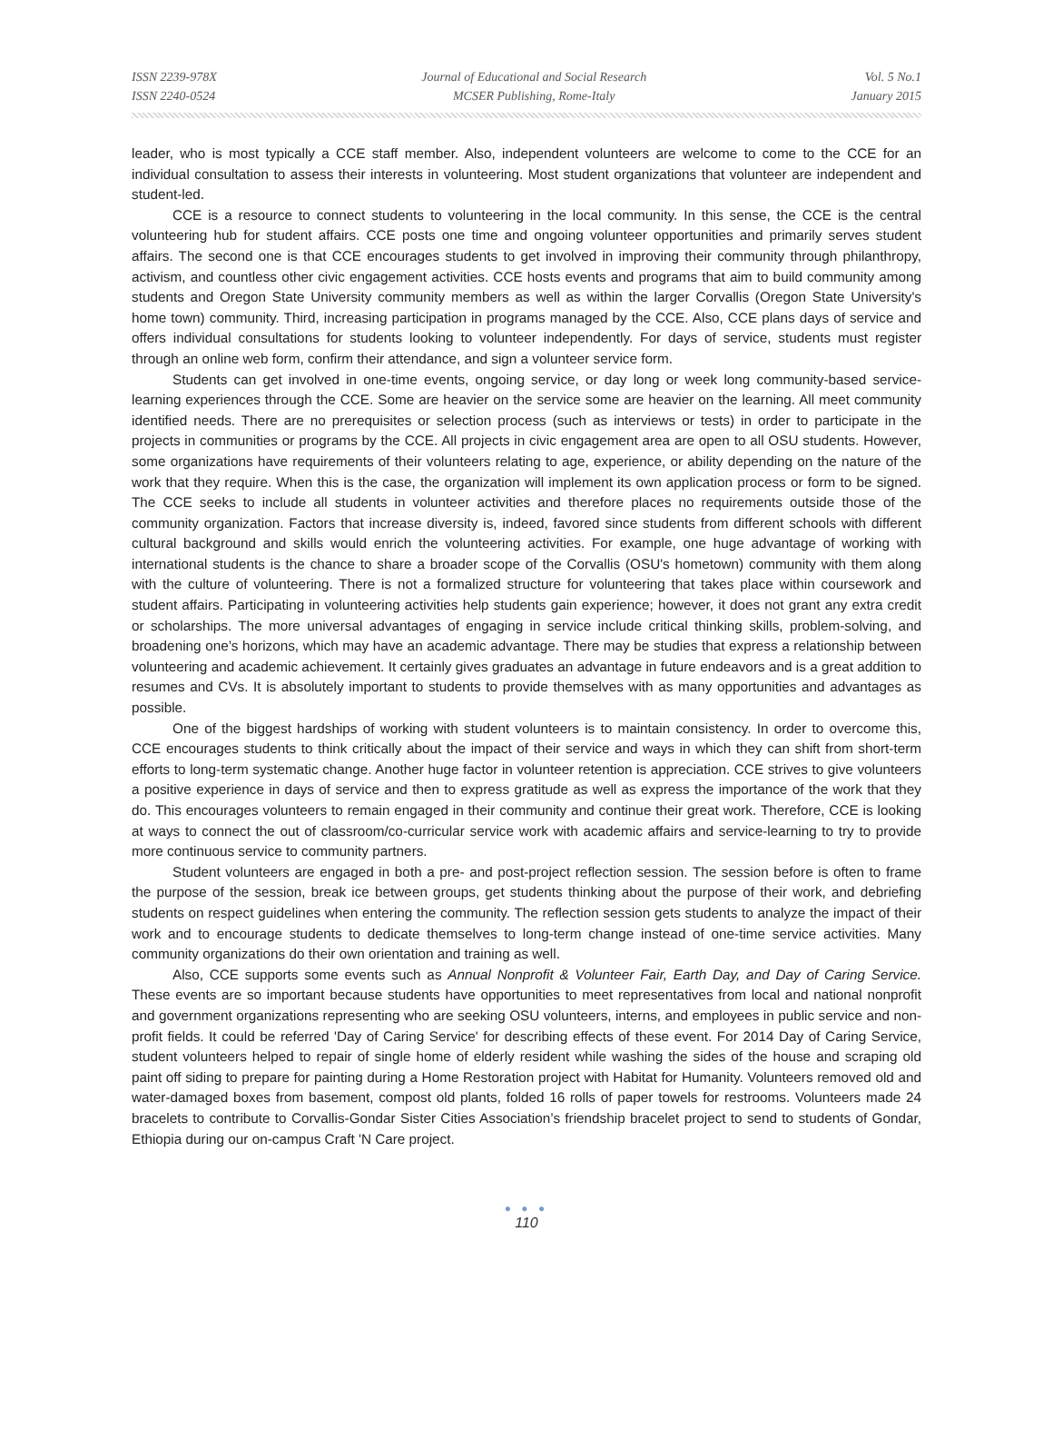ISSN 2239-978X
ISSN 2240-0524
Journal of Educational and Social Research
MCSER Publishing, Rome-Italy
Vol. 5 No.1
January 2015
leader, who is most typically a CCE staff member. Also, independent volunteers are welcome to come to the CCE for an individual consultation to assess their interests in volunteering. Most student organizations that volunteer are independent and student-led.
CCE is a resource to connect students to volunteering in the local community. In this sense, the CCE is the central volunteering hub for student affairs. CCE posts one time and ongoing volunteer opportunities and primarily serves student affairs. The second one is that CCE encourages students to get involved in improving their community through philanthropy, activism, and countless other civic engagement activities. CCE hosts events and programs that aim to build community among students and Oregon State University community members as well as within the larger Corvallis (Oregon State University's home town) community. Third, increasing participation in programs managed by the CCE. Also, CCE plans days of service and offers individual consultations for students looking to volunteer independently. For days of service, students must register through an online web form, confirm their attendance, and sign a volunteer service form.
Students can get involved in one-time events, ongoing service, or day long or week long community-based service-learning experiences through the CCE. Some are heavier on the service some are heavier on the learning. All meet community identified needs. There are no prerequisites or selection process (such as interviews or tests) in order to participate in the projects in communities or programs by the CCE. All projects in civic engagement area are open to all OSU students. However, some organizations have requirements of their volunteers relating to age, experience, or ability depending on the nature of the work that they require. When this is the case, the organization will implement its own application process or form to be signed. The CCE seeks to include all students in volunteer activities and therefore places no requirements outside those of the community organization. Factors that increase diversity is, indeed, favored since students from different schools with different cultural background and skills would enrich the volunteering activities. For example, one huge advantage of working with international students is the chance to share a broader scope of the Corvallis (OSU's hometown) community with them along with the culture of volunteering. There is not a formalized structure for volunteering that takes place within coursework and student affairs. Participating in volunteering activities help students gain experience; however, it does not grant any extra credit or scholarships. The more universal advantages of engaging in service include critical thinking skills, problem-solving, and broadening one’s horizons, which may have an academic advantage. There may be studies that express a relationship between volunteering and academic achievement. It certainly gives graduates an advantage in future endeavors and is a great addition to resumes and CVs. It is absolutely important to students to provide themselves with as many opportunities and advantages as possible.
One of the biggest hardships of working with student volunteers is to maintain consistency. In order to overcome this, CCE encourages students to think critically about the impact of their service and ways in which they can shift from short-term efforts to long-term systematic change. Another huge factor in volunteer retention is appreciation. CCE strives to give volunteers a positive experience in days of service and then to express gratitude as well as express the importance of the work that they do. This encourages volunteers to remain engaged in their community and continue their great work. Therefore, CCE is looking at ways to connect the out of classroom/co-curricular service work with academic affairs and service-learning to try to provide more continuous service to community partners.
Student volunteers are engaged in both a pre- and post-project reflection session. The session before is often to frame the purpose of the session, break ice between groups, get students thinking about the purpose of their work, and debriefing students on respect guidelines when entering the community. The reflection session gets students to analyze the impact of their work and to encourage students to dedicate themselves to long-term change instead of one-time service activities. Many community organizations do their own orientation and training as well.
Also, CCE supports some events such as Annual Nonprofit & Volunteer Fair, Earth Day, and Day of Caring Service. These events are so important because students have opportunities to meet representatives from local and national nonprofit and government organizations representing who are seeking OSU volunteers, interns, and employees in public service and non-profit fields. It could be referred 'Day of Caring Service' for describing effects of these event. For 2014 Day of Caring Service, student volunteers helped to repair of single home of elderly resident while washing the sides of the house and scraping old paint off siding to prepare for painting during a Home Restoration project with Habitat for Humanity. Volunteers removed old and water-damaged boxes from basement, compost old plants, folded 16 rolls of paper towels for restrooms. Volunteers made 24 bracelets to contribute to Corvallis-Gondar Sister Cities Association’s friendship bracelet project to send to students of Gondar, Ethiopia during our on-campus Craft 'N Care project.
● ● ●
110